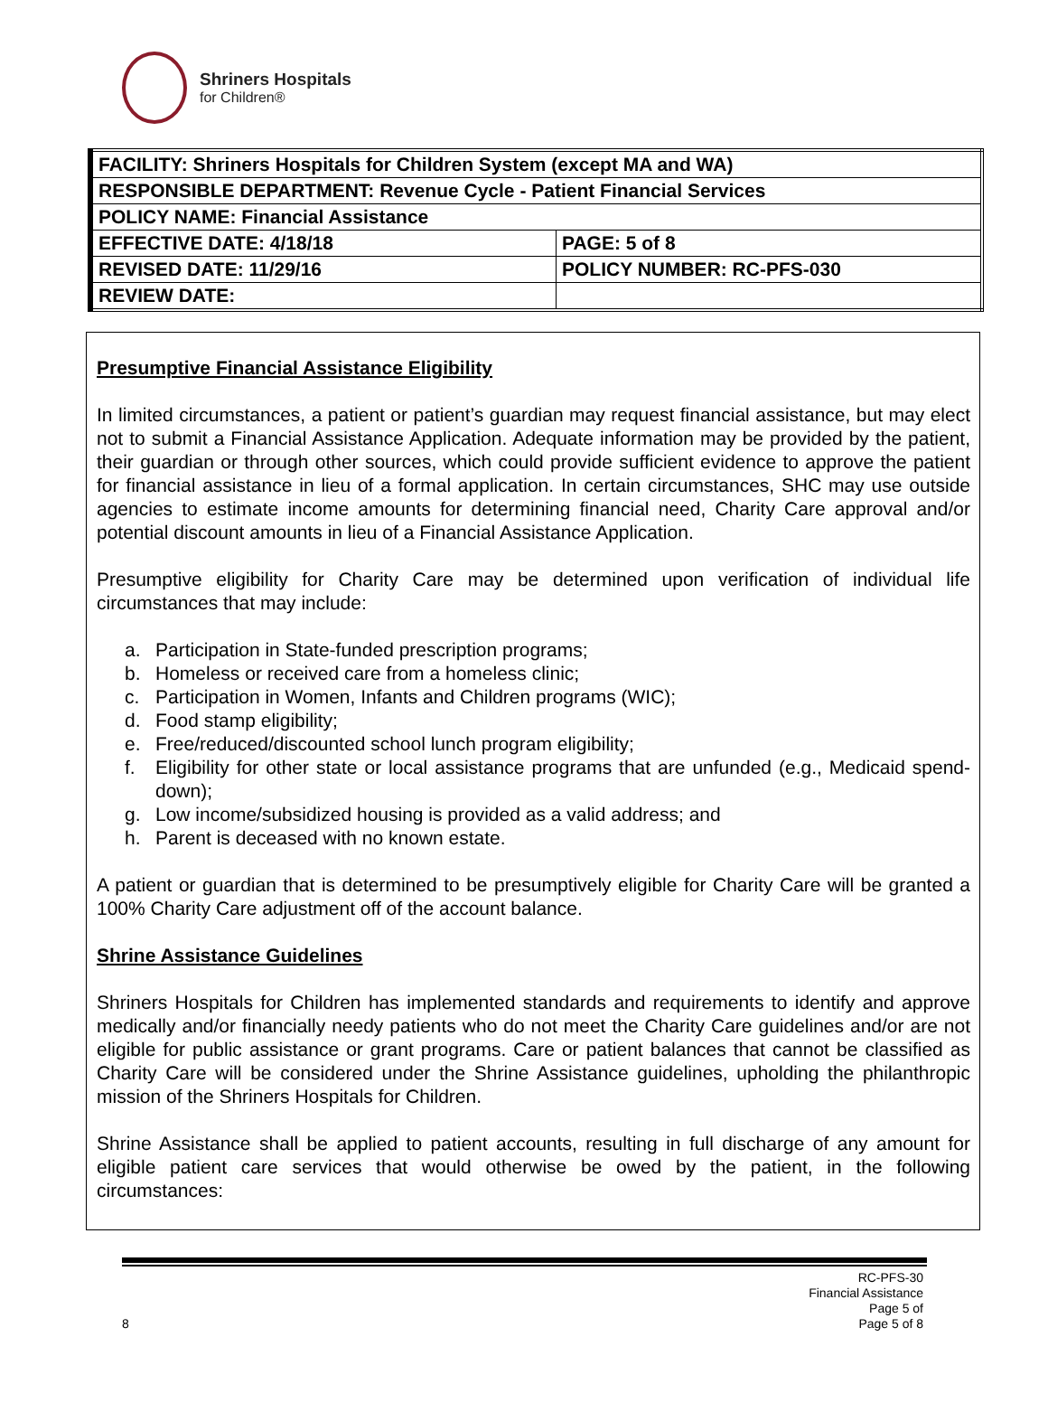Shriners Hospitals
for Children®
| FACILITY: Shriners Hospitals for Children System (except MA and WA) | |
| RESPONSIBLE DEPARTMENT: Revenue Cycle - Patient Financial Services | |
| POLICY NAME: Financial Assistance | |
| EFFECTIVE DATE: 4/18/18 | PAGE: 5 of 8 |
| REVISED DATE: 11/29/16 | POLICY NUMBER: RC-PFS-030 |
| REVIEW DATE: | |
Presumptive Financial Assistance Eligibility
In limited circumstances, a patient or patient’s guardian may request financial assistance, but may elect not to submit a Financial Assistance Application. Adequate information may be provided by the patient, their guardian or through other sources, which could provide sufficient evidence to approve the patient for financial assistance in lieu of a formal application. In certain circumstances, SHC may use outside agencies to estimate income amounts for determining financial need, Charity Care approval and/or potential discount amounts in lieu of a Financial Assistance Application.
Presumptive eligibility for Charity Care may be determined upon verification of individual life circumstances that may include:
a. Participation in State-funded prescription programs;
b. Homeless or received care from a homeless clinic;
c. Participation in Women, Infants and Children programs (WIC);
d. Food stamp eligibility;
e. Free/reduced/discounted school lunch program eligibility;
f. Eligibility for other state or local assistance programs that are unfunded (e.g., Medicaid spend-down);
g. Low income/subsidized housing is provided as a valid address; and
h. Parent is deceased with no known estate.
A patient or guardian that is determined to be presumptively eligible for Charity Care will be granted a 100% Charity Care adjustment off of the account balance.
Shrine Assistance Guidelines
Shriners Hospitals for Children has implemented standards and requirements to identify and approve medically and/or financially needy patients who do not meet the Charity Care guidelines and/or are not eligible for public assistance or grant programs. Care or patient balances that cannot be classified as Charity Care will be considered under the Shrine Assistance guidelines, upholding the philanthropic mission of the Shriners Hospitals for Children.
Shrine Assistance shall be applied to patient accounts, resulting in full discharge of any amount for eligible patient care services that would otherwise be owed by the patient, in the following circumstances:
8
RC-PFS-30
Financial Assistance
Page 5 of
Page 5 of 8